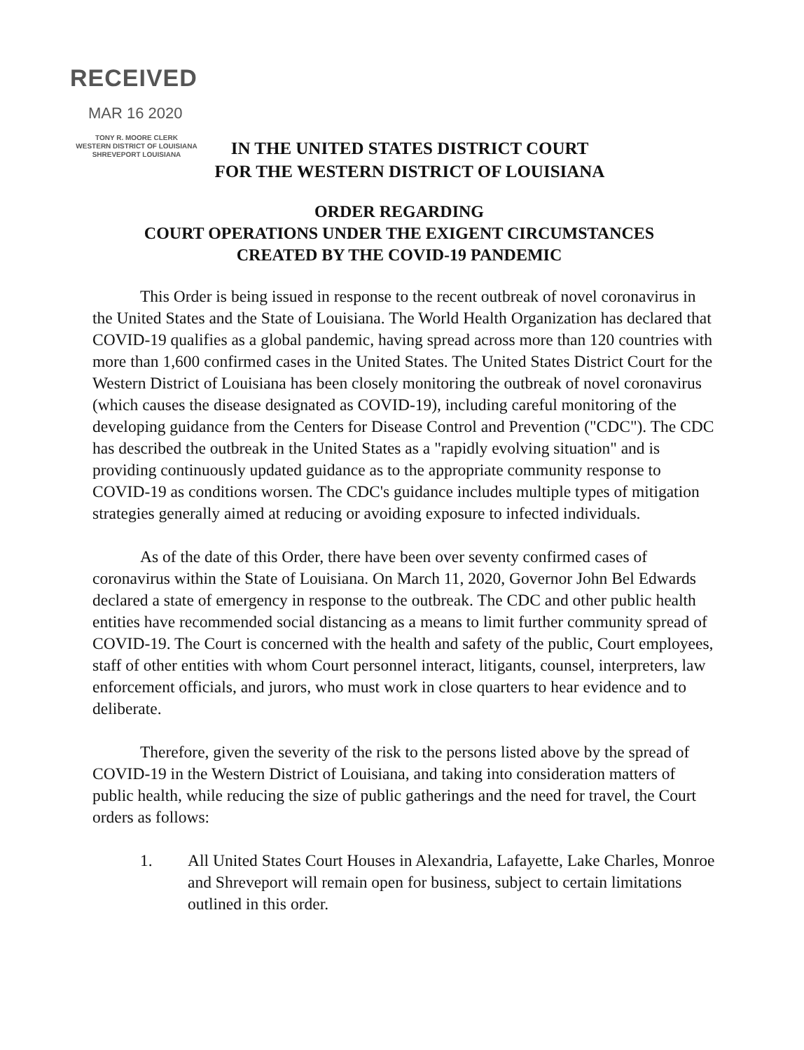RECEIVED
MAR 16 2020
TONY R. MOORE CLERK
WESTERN DISTRICT OF LOUISIANA
SHREVEPORT LOUISIANA
IN THE UNITED STATES DISTRICT COURT
FOR THE WESTERN DISTRICT OF LOUISIANA
ORDER REGARDING
COURT OPERATIONS UNDER THE EXIGENT CIRCUMSTANCES
CREATED BY THE COVID-19 PANDEMIC
This Order is being issued in response to the recent outbreak of novel coronavirus in the United States and the State of Louisiana. The World Health Organization has declared that COVID-19 qualifies as a global pandemic, having spread across more than 120 countries with more than 1,600 confirmed cases in the United States. The United States District Court for the Western District of Louisiana has been closely monitoring the outbreak of novel coronavirus (which causes the disease designated as COVID-19), including careful monitoring of the developing guidance from the Centers for Disease Control and Prevention ("CDC"). The CDC has described the outbreak in the United States as a "rapidly evolving situation" and is providing continuously updated guidance as to the appropriate community response to COVID-19 as conditions worsen. The CDC's guidance includes multiple types of mitigation strategies generally aimed at reducing or avoiding exposure to infected individuals.
As of the date of this Order, there have been over seventy confirmed cases of coronavirus within the State of Louisiana. On March 11, 2020, Governor John Bel Edwards declared a state of emergency in response to the outbreak. The CDC and other public health entities have recommended social distancing as a means to limit further community spread of COVID-19. The Court is concerned with the health and safety of the public, Court employees, staff of other entities with whom Court personnel interact, litigants, counsel, interpreters, law enforcement officials, and jurors, who must work in close quarters to hear evidence and to deliberate.
Therefore, given the severity of the risk to the persons listed above by the spread of COVID-19 in the Western District of Louisiana, and taking into consideration matters of public health, while reducing the size of public gatherings and the need for travel, the Court orders as follows:
1. All United States Court Houses in Alexandria, Lafayette, Lake Charles, Monroe and Shreveport will remain open for business, subject to certain limitations outlined in this order.